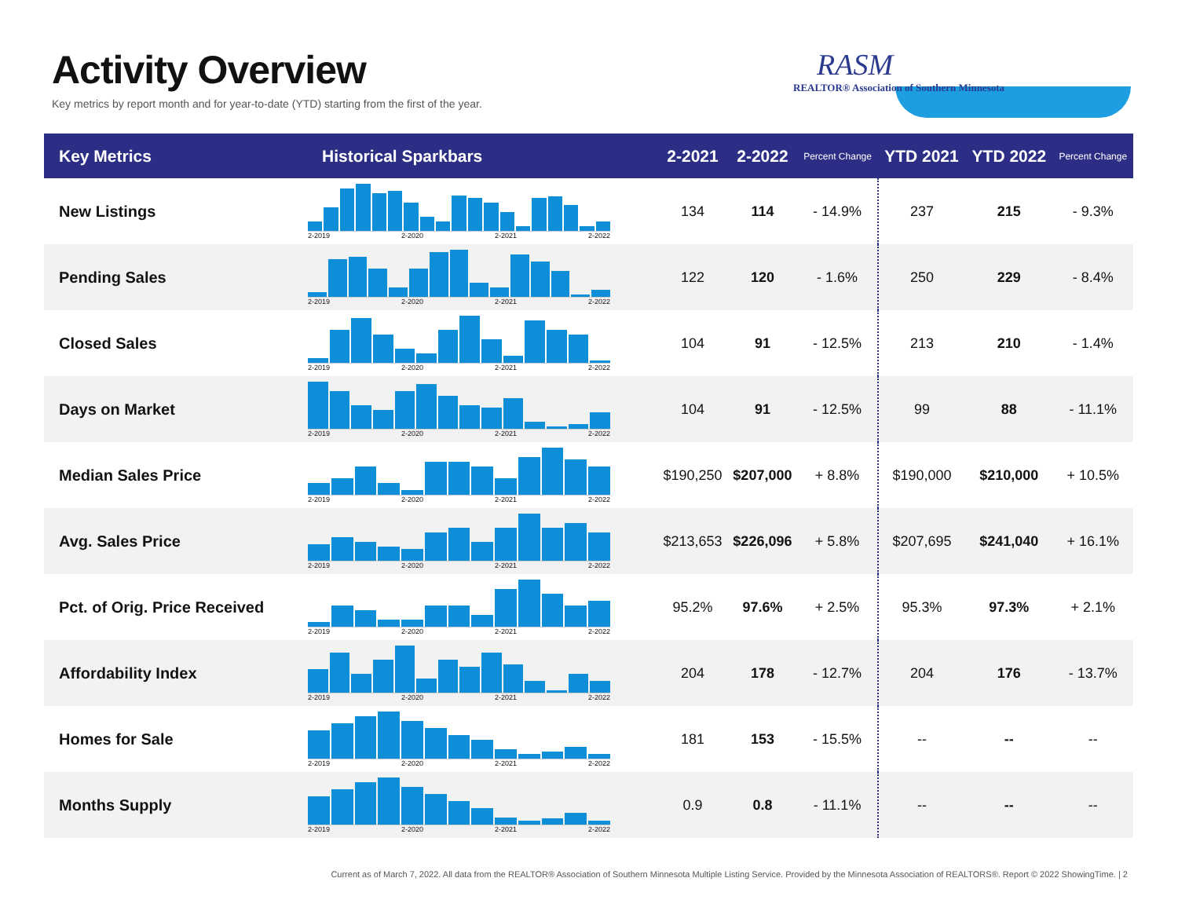Activity Overview
Key metrics by report month and for year-to-date (YTD) starting from the first of the year.
RASM
REALTOR® Association of Southern Minnesota
| Key Metrics | Historical Sparkbars | 2-2021 | 2-2022 | Percent Change | YTD 2021 | YTD 2022 | Percent Change |
| --- | --- | --- | --- | --- | --- | --- | --- |
| New Listings | 2-2019 2-2020 2-2021 2-2022 | 134 | 114 | - 14.9% | 237 | 215 | - 9.3% |
| Pending Sales | 2-2019 2-2020 2-2021 2-2022 | 122 | 120 | - 1.6% | 250 | 229 | - 8.4% |
| Closed Sales | 2-2019 2-2020 2-2021 2-2022 | 104 | 91 | - 12.5% | 213 | 210 | - 1.4% |
| Days on Market | 2-2019 2-2020 2-2021 2-2022 | 104 | 91 | - 12.5% | 99 | 88 | - 11.1% |
| Median Sales Price | 2-2019 2-2020 2-2021 2-2022 | $190,250 | $207,000 | + 8.8% | $190,000 | $210,000 | + 10.5% |
| Avg. Sales Price | 2-2019 2-2020 2-2021 2-2022 | $213,653 | $226,096 | + 5.8% | $207,695 | $241,040 | + 16.1% |
| Pct. of Orig. Price Received | 2-2019 2-2020 2-2021 2-2022 | 95.2% | 97.6% | + 2.5% | 95.3% | 97.3% | + 2.1% |
| Affordability Index | 2-2019 2-2020 2-2021 2-2022 | 204 | 178 | - 12.7% | 204 | 176 | - 13.7% |
| Homes for Sale | 2-2019 2-2020 2-2021 2-2022 | 181 | 153 | - 15.5% | -- | -- | -- |
| Months Supply | 2-2019 2-2020 2-2021 2-2022 | 0.9 | 0.8 | - 11.1% | -- | -- | -- |
Current as of March 7, 2022. All data from the REALTOR® Association of Southern Minnesota Multiple Listing Service. Provided by the Minnesota Association of REALTORS®. Report © 2022 ShowingTime. | 2